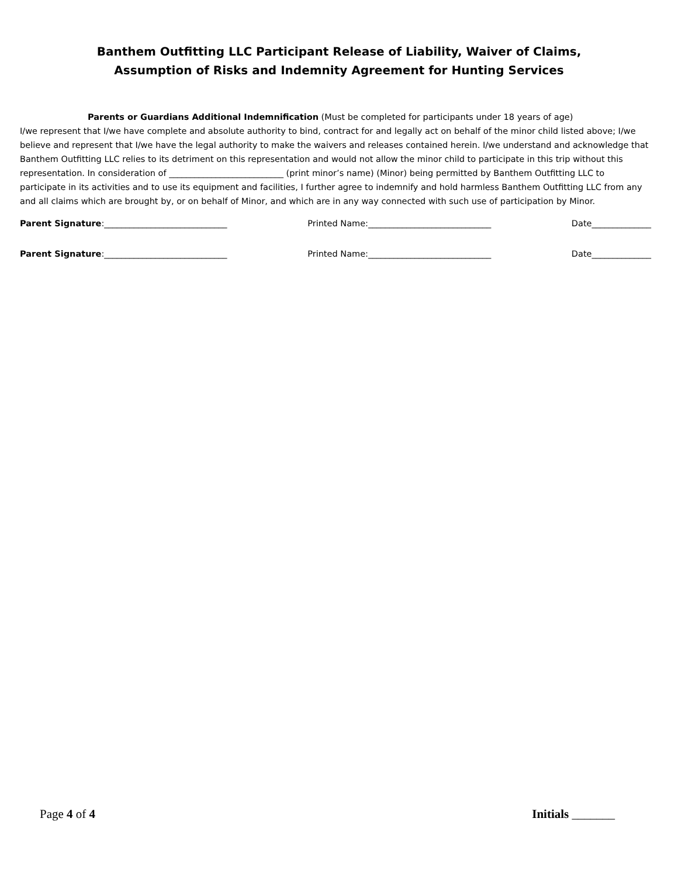Banthem Outfitting LLC Participant Release of Liability, Waiver of Claims,
Assumption of Risks and Indemnity Agreement for Hunting Services
Parents or Guardians Additional Indemnification (Must be completed for participants under 18 years of age)
I/we represent that I/we have complete and absolute authority to bind, contract for and legally act on behalf of the minor child listed above; I/we believe and represent that I/we have the legal authority to make the waivers and releases contained herein. I/we understand and acknowledge that Banthem Outfitting LLC relies to its detriment on this representation and would not allow the minor child to participate in this trip without this representation. In consideration of ___________________________ (print minor’s name) (Minor) being permitted by Banthem Outfitting LLC to participate in its activities and to use its equipment and facilities, I further agree to indemnify and hold harmless Banthem Outfitting LLC from any and all claims which are brought by, or on behalf of Minor, and which are in any way connected with such use of participation by Minor.
Parent Signature:_____________________________ Printed Name:_____________________________ Date______________
Parent Signature:_____________________________ Printed Name:_____________________________ Date______________
Page 4 of 4 Initials _______